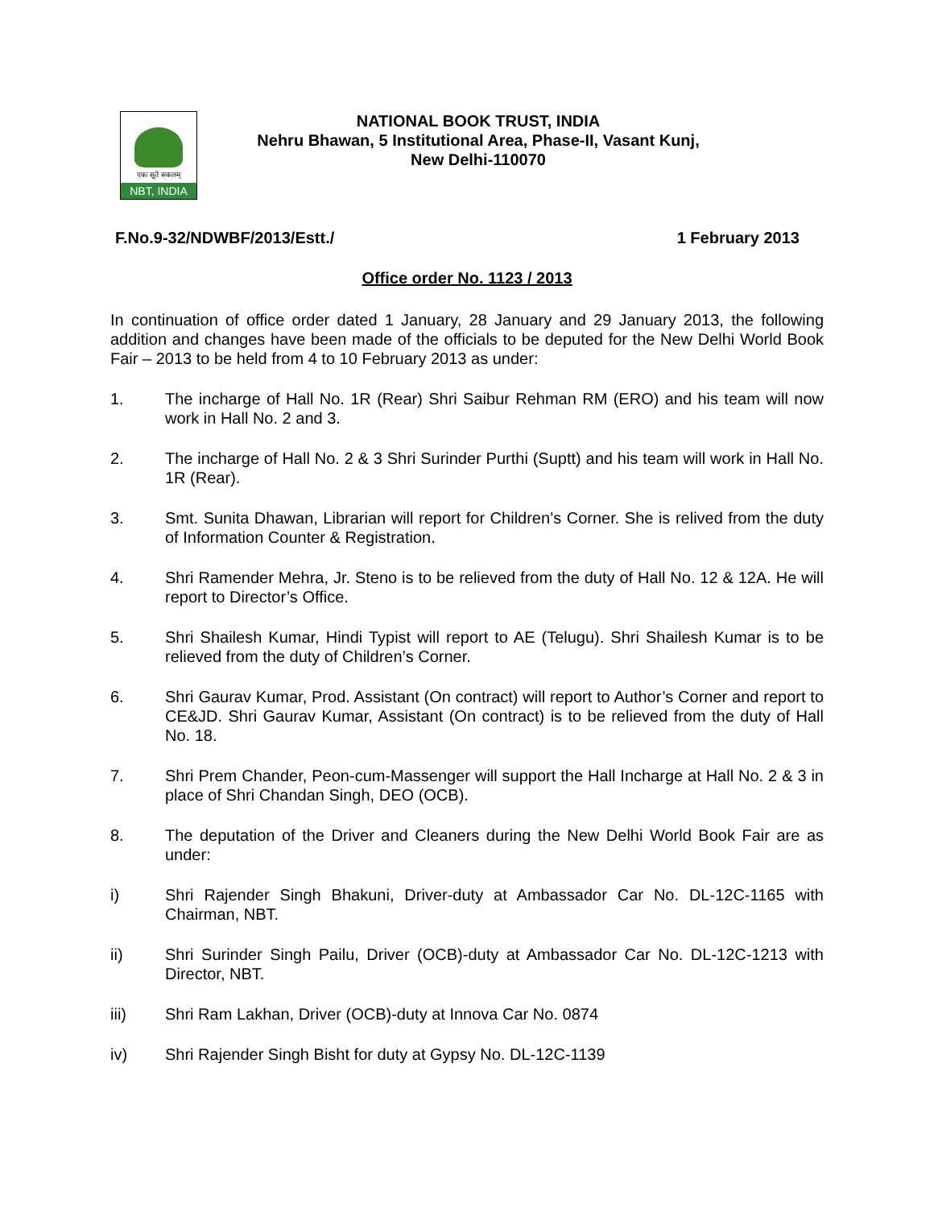एकः सूते सकलम्
NBT, INDIA
NATIONAL BOOK TRUST, INDIA
Nehru Bhawan, 5 Institutional Area, Phase-II, Vasant Kunj,
New Delhi-110070
F.No.9-32/NDWBF/2013/Estt./ 1 February 2013
Office order No. 1123 / 2013
In continuation of office order dated 1 January, 28 January and 29 January 2013, the following addition and changes have been made of the officials to be deputed for the New Delhi World Book Fair – 2013 to be held from 4 to 10 February 2013 as under:
1. The incharge of Hall No. 1R (Rear) Shri Saibur Rehman RM (ERO) and his team will now work in Hall No. 2 and 3.
2. The incharge of Hall No. 2 & 3 Shri Surinder Purthi (Suptt) and his team will work in Hall No. 1R (Rear).
3. Smt. Sunita Dhawan, Librarian will report for Children’s Corner. She is relived from the duty of Information Counter & Registration.
4. Shri Ramender Mehra, Jr. Steno is to be relieved from the duty of Hall No. 12 & 12A. He will report to Director’s Office.
5. Shri Shailesh Kumar, Hindi Typist will report to AE (Telugu). Shri Shailesh Kumar is to be relieved from the duty of Children’s Corner.
6. Shri Gaurav Kumar, Prod. Assistant (On contract) will report to Author’s Corner and report to CE&JD. Shri Gaurav Kumar, Assistant (On contract) is to be relieved from the duty of Hall No. 18.
7. Shri Prem Chander, Peon-cum-Massenger will support the Hall Incharge at Hall No. 2 & 3 in place of Shri Chandan Singh, DEO (OCB).
8. The deputation of the Driver and Cleaners during the New Delhi World Book Fair are as under:
i) Shri Rajender Singh Bhakuni, Driver-duty at Ambassador Car No. DL-12C-1165 with Chairman, NBT.
ii) Shri Surinder Singh Pailu, Driver (OCB)-duty at Ambassador Car No. DL-12C-1213 with Director, NBT.
iii) Shri Ram Lakhan, Driver (OCB)-duty at Innova Car No. 0874
iv) Shri Rajender Singh Bisht for duty at Gypsy No. DL-12C-1139